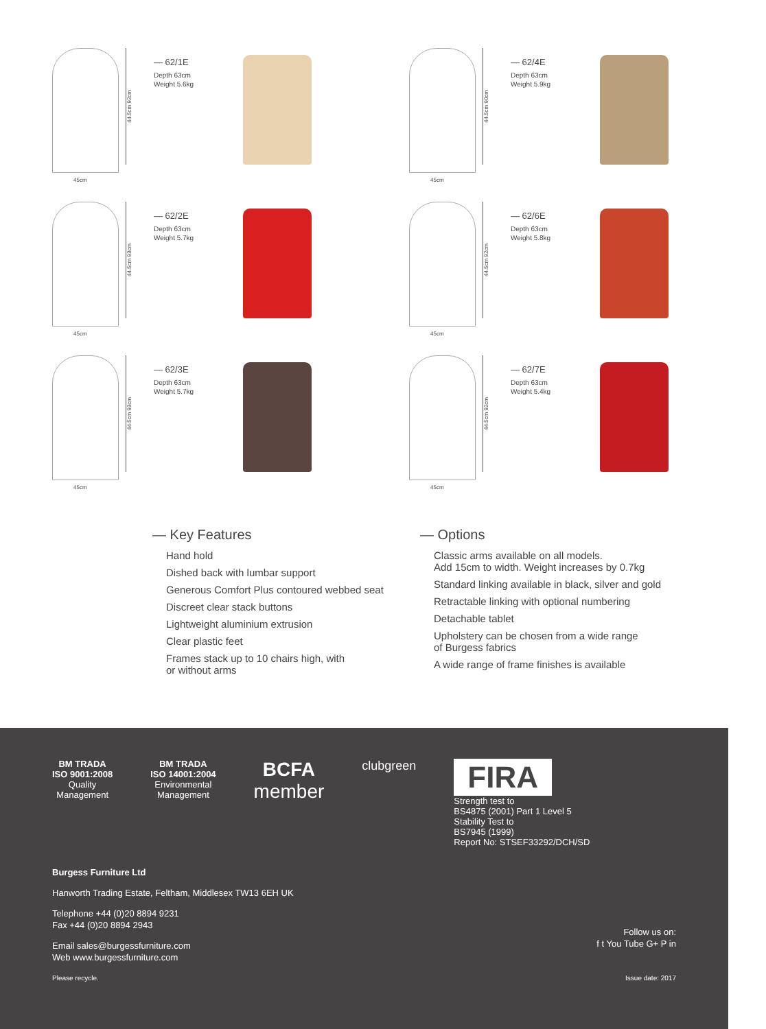45cm
44.5cm 92cm
— 62/1E
Depth 63cm
Weight 5.6kg
45cm
44.5cm 90cm
— 62/4E
Depth 63cm
Weight 5.9kg
45cm
44.5cm 93cm
— 62/2E
Depth 63cm
Weight 5.7kg
45cm
44.5cm 92cm
— 62/6E
Depth 63cm
Weight 5.8kg
45cm
44.5cm 93cm
— 62/3E
Depth 63cm
Weight 5.7kg
45cm
44.5cm 92cm
— 62/7E
Depth 63cm
Weight 5.4kg
— Key Features
Hand hold
Dished back with lumbar support
Generous Comfort Plus contoured webbed seat
Discreet clear stack buttons
Lightweight aluminium extrusion
Clear plastic feet
Frames stack up to 10 chairs high, with
or without arms
— Options
Classic arms available on all models.
Add 15cm to width. Weight increases by 0.7kg
Standard linking available in black, silver and gold
Retractable linking with optional numbering
Detachable tablet
Upholstery can be chosen from a wide range
of Burgess fabrics
A wide range of frame finishes is available
BM TRADA
ISO 9001:2008
Quality
Management
BM TRADA
ISO 14001:2004
Environmental
Management
BCFA
member
clubgreen
FIRA
Strength test to
BS4875 (2001) Part 1 Level 5
Stability Test to
BS7945 (1999)
Report No: STSEF33292/DCH/SD
Burgess Furniture Ltd
Hanworth Trading Estate, Feltham, Middlesex TW13 6EH UK
Telephone +44 (0)20 8894 9231
Fax +44 (0)20 8894 2943
Follow us on:
f t You Tube G+ P in
Email sales@burgessfurniture.com
Web www.burgessfurniture.com
Please recycle. Issue date: 2017